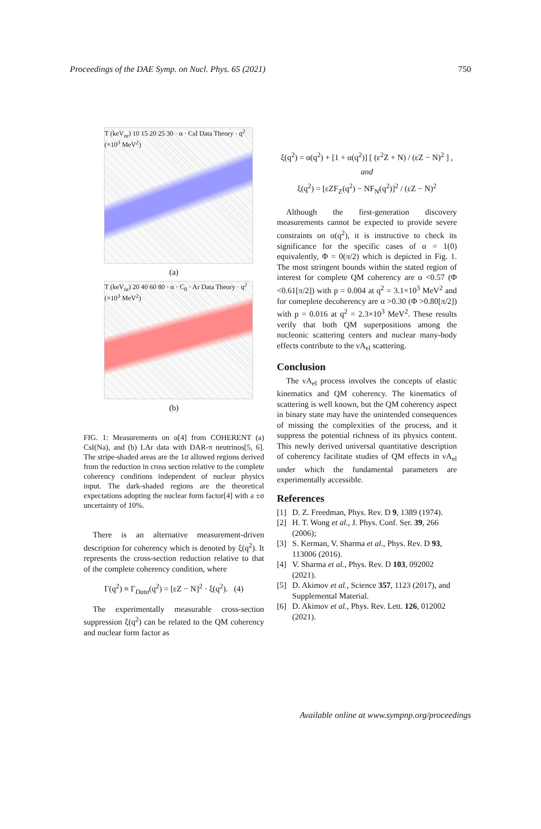Proceedings of the DAE Symp. on Nucl. Phys. 65 (2021) 750
T (keV<sub>nr</sub>) 10 15 20 25 30 · α · CsI Data Theory · q<sup>2</sup> (×10<sup>3</sup> MeV<sup>2</sup>)
(a)
T (keV<sub>nr</sub>) 20 40 60 80 · α · C<sub>0</sub> · Ar Data Theory · q<sup>2</sup> (×10<sup>3</sup> MeV<sup>2</sup>)
(b)
FIG. 1: Measurements on α[4] from COHERENT (a) CsI(Na), and (b) LAr data with DAR-π neutrinos[5, 6]. The stripe-shaded areas are the 1σ allowed regions derived from the reduction in cross section relative to the complete coherency conditions independent of nuclear physics input. The dark-shaded regions are the theoretical expectations adopting the nuclear form factor[4] with a ±σ uncertainty of 10%.
There is an alternative measurement-driven description for coherency which is denoted by ξ(q<sup>2</sup>). It represents the cross-section reduction relative to that of the complete coherency condition, where
Γ(q<sup>2</sup>) ≡ Γ<sub>Data</sub>(q<sup>2</sup>) = [εZ − N]<sup>2</sup> · ξ(q<sup>2</sup>). (4)
The experimentally measurable cross-section suppression ξ(q<sup>2</sup>) can be related to the QM coherency and nuclear form factor as
ξ(q<sup>2</sup>) = α(q<sup>2</sup>) + [1 + α(q<sup>2</sup>)] [ (ε<sup>2</sup>Z + N) / (εZ − N)<sup>2</sup> ] , and
ξ(q<sup>2</sup>) = [εZF<sub>Z</sub>(q<sup>2</sup>) − NF<sub>N</sub>(q<sup>2</sup>)]<sup>2</sup> / (εZ − N)<sup>2</sup>
Although the first-generation discovery measurements cannot be expected to provide severe constraints on α(q<sup>2</sup>), it is instructive to check its significance for the specific cases of α = 1(0) equivalently, Φ = 0(π/2) which is depicted in Fig. 1. The most stringent bounds within the stated region of interest for complete QM coherency are α <0.57 (Φ <0.61[π/2]) with p = 0.004 at q<sup>2</sup> = 3.1×10<sup>3</sup> MeV<sup>2</sup> and for comeplete decoherency are α >0.30 (Φ >0.80[π/2]) with p = 0.016 at q<sup>2</sup> = 2.3×10<sup>3</sup> MeV<sup>2</sup>. These results verify that both QM superpositions among the nucleonic scattering centers and nuclear many-body effects contribute to the νA<sub>el</sub> scattering.
Conclusion
The νA<sub>el</sub> process involves the concepts of elastic kinematics and QM coherency. The kinematics of scattering is well known, but the QM coherency aspect in binary state may have the unintended consequences of missing the complexities of the process, and it suppress the potential richness of its physics content. This newly derived universal quantitative description of coherency facilitate studies of QM effects in νA<sub>el</sub> under which the fundamental parameters are experimentally accessible.
References
[1] D. Z. Freedman, Phys. Rev. D 9, 1389 (1974).
[2] H. T. Wong et al., J. Phys. Conf. Ser. 39, 266 (2006);
[3] S. Kerman, V. Sharma et al., Phys. Rev. D 93, 113006 (2016).
[4] V. Sharma et al., Phys. Rev. D 103, 092002 (2021).
[5] D. Akimov et al., Science 357, 1123 (2017), and Supplemental Material.
[6] D. Akimov et al., Phys. Rev. Lett. 126, 012002 (2021).
Available online at www.sympnp.org/proceedings